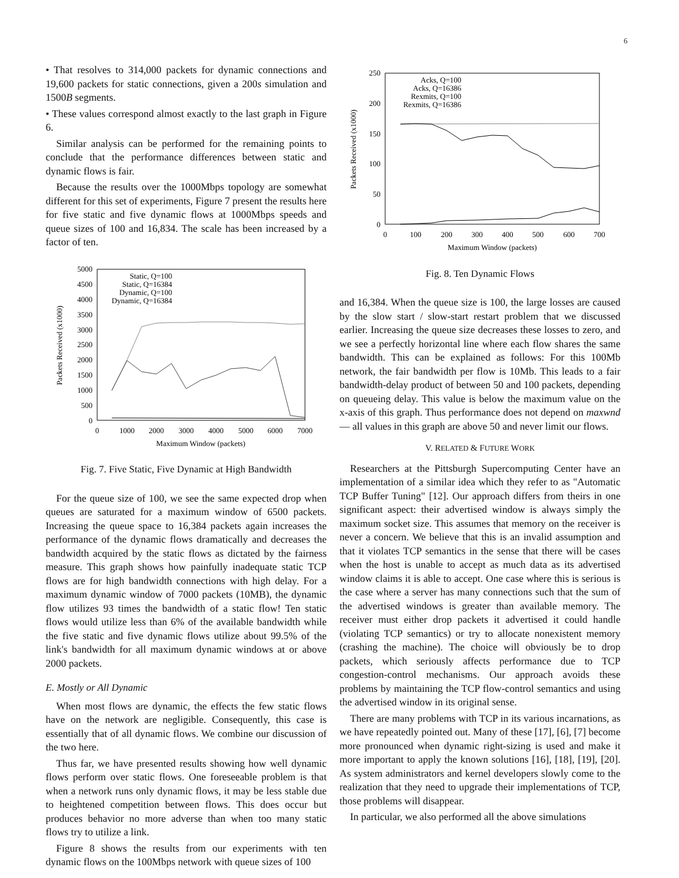6
• That resolves to 314,000 packets for dynamic connections and 19,600 packets for static connections, given a 200s simulation and 1500B segments.
• These values correspond almost exactly to the last graph in Figure 6.
Similar analysis can be performed for the remaining points to conclude that the performance differences between static and dynamic flows is fair.
Because the results over the 1000Mbps topology are somewhat different for this set of experiments, Figure 7 present the results here for five static and five dynamic flows at 1000Mbps speeds and queue sizes of 100 and 16,834. The scale has been increased by a factor of ten.
5000
4500
4000
3500
3000
2500
2000
1500
1000
500
0
0
1000
2000
3000
4000
5000
6000
7000
Maximum Window (packets)
Packets Received (x1000)
Static, Q=100
Static, Q=16384
Dynamic, Q=100
Dynamic, Q=16384
Fig. 7. Five Static, Five Dynamic at High Bandwidth
For the queue size of 100, we see the same expected drop when queues are saturated for a maximum window of 6500 packets. Increasing the queue space to 16,384 packets again increases the performance of the dynamic flows dramatically and decreases the bandwidth acquired by the static flows as dictated by the fairness measure. This graph shows how painfully inadequate static TCP flows are for high bandwidth connections with high delay. For a maximum dynamic window of 7000 packets (10MB), the dynamic flow utilizes 93 times the bandwidth of a static flow! Ten static flows would utilize less than 6% of the available bandwidth while the five static and five dynamic flows utilize about 99.5% of the link's bandwidth for all maximum dynamic windows at or above 2000 packets.
E. Mostly or All Dynamic
When most flows are dynamic, the effects the few static flows have on the network are negligible. Consequently, this case is essentially that of all dynamic flows. We combine our discussion of the two here.
Thus far, we have presented results showing how well dynamic flows perform over static flows. One foreseeable problem is that when a network runs only dynamic flows, it may be less stable due to heightened competition between flows. This does occur but produces behavior no more adverse than when too many static flows try to utilize a link.
Figure 8 shows the results from our experiments with ten dynamic flows on the 100Mbps network with queue sizes of 100
250
200
150
100
50
0
0
100
200
300
400
500
600
700
Maximum Window (packets)
Packets Received (x1000)
Acks, Q=100
Acks, Q=16386
Rexmits, Q=100
Rexmits, Q=16386
Fig. 8. Ten Dynamic Flows
and 16,384. When the queue size is 100, the large losses are caused by the slow start / slow-start restart problem that we discussed earlier. Increasing the queue size decreases these losses to zero, and we see a perfectly horizontal line where each flow shares the same bandwidth. This can be explained as follows: For this 100Mb network, the fair bandwidth per flow is 10Mb. This leads to a fair bandwidth-delay product of between 50 and 100 packets, depending on queueing delay. This value is below the maximum value on the x-axis of this graph. Thus performance does not depend on maxwnd — all values in this graph are above 50 and never limit our flows.
V. RELATED & FUTURE WORK
Researchers at the Pittsburgh Supercomputing Center have an implementation of a similar idea which they refer to as "Automatic TCP Buffer Tuning" [12]. Our approach differs from theirs in one significant aspect: their advertised window is always simply the maximum socket size. This assumes that memory on the receiver is never a concern. We believe that this is an invalid assumption and that it violates TCP semantics in the sense that there will be cases when the host is unable to accept as much data as its advertised window claims it is able to accept. One case where this is serious is the case where a server has many connections such that the sum of the advertised windows is greater than available memory. The receiver must either drop packets it advertised it could handle (violating TCP semantics) or try to allocate nonexistent memory (crashing the machine). The choice will obviously be to drop packets, which seriously affects performance due to TCP congestion-control mechanisms. Our approach avoids these problems by maintaining the TCP flow-control semantics and using the advertised window in its original sense.
There are many problems with TCP in its various incarnations, as we have repeatedly pointed out. Many of these [17], [6], [7] become more pronounced when dynamic right-sizing is used and make it more important to apply the known solutions [16], [18], [19], [20]. As system administrators and kernel developers slowly come to the realization that they need to upgrade their implementations of TCP, those problems will disappear.
In particular, we also performed all the above simulations